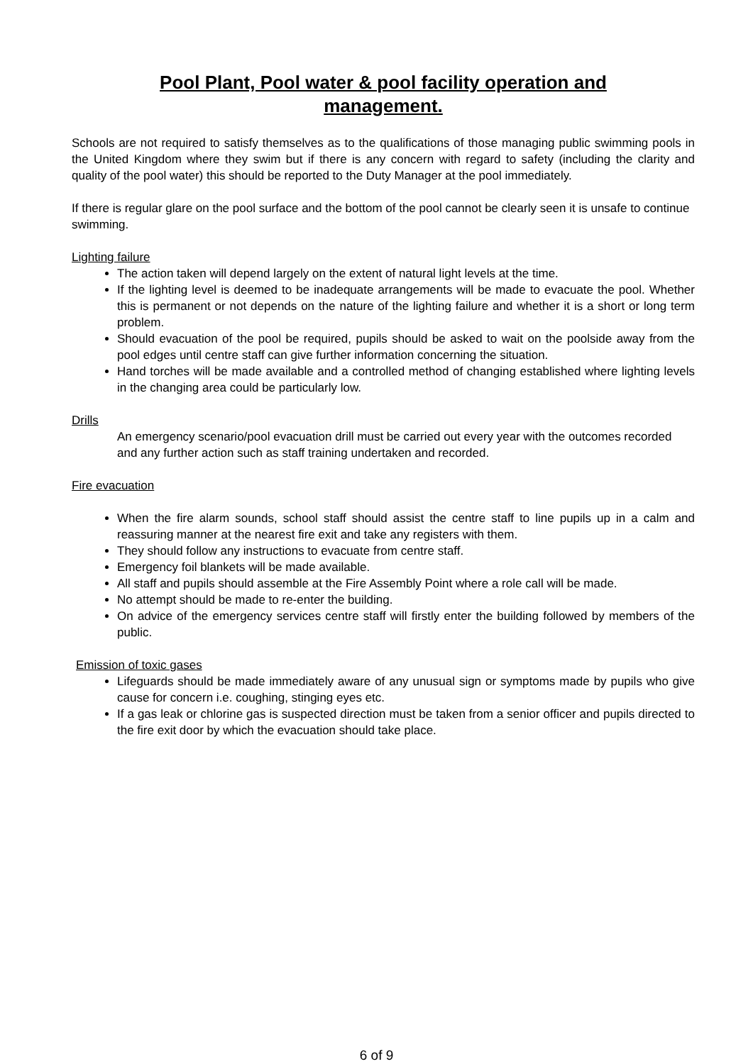Pool Plant, Pool water & pool facility operation and
management.
Schools are not required to satisfy themselves as to the qualifications of those managing public swimming pools in the United Kingdom where they swim but if there is any concern with regard to safety (including the clarity and quality of the pool water) this should be reported to the Duty Manager at the pool immediately.
If there is regular glare on the pool surface and the bottom of the pool cannot be clearly seen it is unsafe to continue swimming.
Lighting failure
The action taken will depend largely on the extent of natural light levels at the time.
If the lighting level is deemed to be inadequate arrangements will be made to evacuate the pool. Whether this is permanent or not depends on the nature of the lighting failure and whether it is a short or long term problem.
Should evacuation of the pool be required, pupils should be asked to wait on the poolside away from the pool edges until centre staff can give further information concerning the situation.
Hand torches will be made available and a controlled method of changing established where lighting levels in the changing area could be particularly low.
Drills
An emergency scenario/pool evacuation drill must be carried out every year with the outcomes recorded and any further action such as staff training undertaken and recorded.
Fire evacuation
When the fire alarm sounds, school staff should assist the centre staff to line pupils up in a calm and reassuring manner at the nearest fire exit and take any registers with them.
They should follow any instructions to evacuate from centre staff.
Emergency foil blankets will be made available.
All staff and pupils should assemble at the Fire Assembly Point where a role call will be made.
No attempt should be made to re-enter the building.
On advice of the emergency services centre staff will firstly enter the building followed by members of the public.
Emission of toxic gases
Lifeguards should be made immediately aware of any unusual sign or symptoms made by pupils who give cause for concern i.e. coughing, stinging eyes etc.
If a gas leak or chlorine gas is suspected direction must be taken from a senior officer and pupils directed to the fire exit door by which the evacuation should take place.
6 of 9